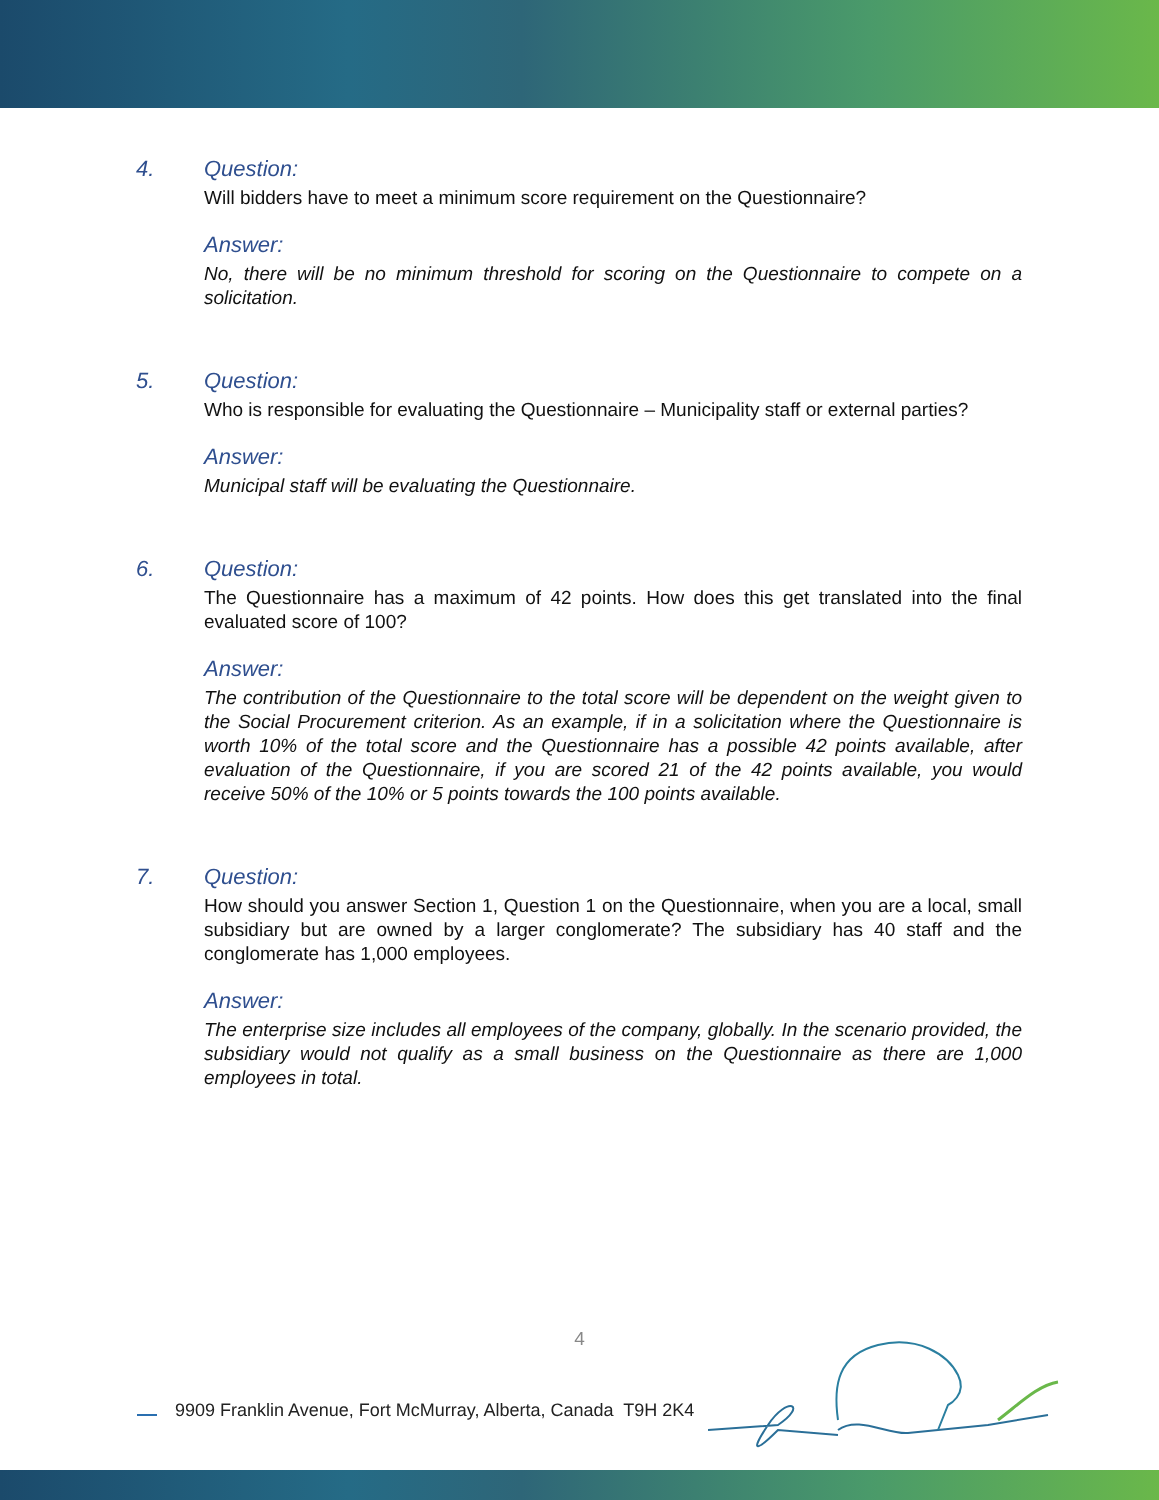4. Question:
Will bidders have to meet a minimum score requirement on the Questionnaire?
Answer:
No, there will be no minimum threshold for scoring on the Questionnaire to compete on a solicitation.
5. Question:
Who is responsible for evaluating the Questionnaire – Municipality staff or external parties?
Answer:
Municipal staff will be evaluating the Questionnaire.
6. Question:
The Questionnaire has a maximum of 42 points. How does this get translated into the final evaluated score of 100?
Answer:
The contribution of the Questionnaire to the total score will be dependent on the weight given to the Social Procurement criterion. As an example, if in a solicitation where the Questionnaire is worth 10% of the total score and the Questionnaire has a possible 42 points available, after evaluation of the Questionnaire, if you are scored 21 of the 42 points available, you would receive 50% of the 10% or 5 points towards the 100 points available.
7. Question:
How should you answer Section 1, Question 1 on the Questionnaire, when you are a local, small subsidiary but are owned by a larger conglomerate? The subsidiary has 40 staff and the conglomerate has 1,000 employees.
Answer:
The enterprise size includes all employees of the company, globally. In the scenario provided, the subsidiary would not qualify as a small business on the Questionnaire as there are 1,000 employees in total.
4
9909 Franklin Avenue, Fort McMurray, Alberta, Canada T9H 2K4